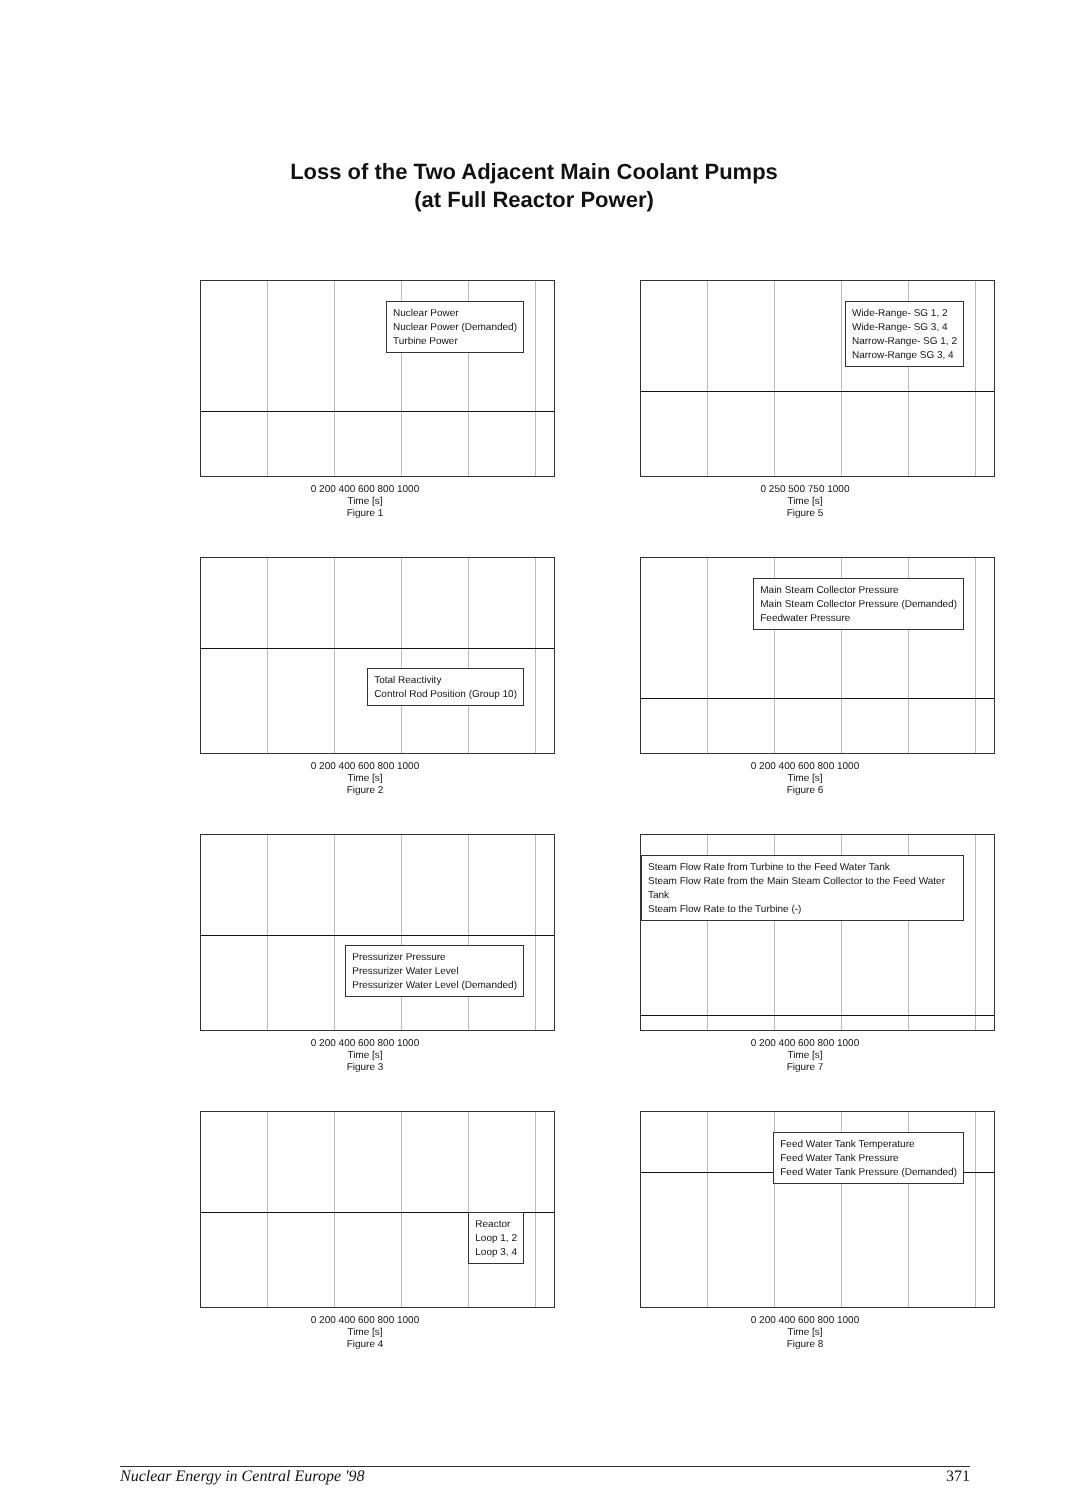Loss of the Two Adjacent Main Coolant Pumps
(at Full Reactor Power)
Nuclear Power
Nuclear Power (Demanded)
Turbine Power
0 200 400 600 800 1000
Time [s]
Figure 1
Wide-Range- SG 1, 2
Wide-Range- SG 3, 4
Narrow-Range- SG 1, 2
Narrow-Range SG 3, 4
0 250 500 750 1000
Time [s]
Figure 5
Total Reactivity
Control Rod Position (Group 10)
0 200 400 600 800 1000
Time [s]
Figure 2
Main Steam Collector Pressure
Main Steam Collector Pressure (Demanded)
Feedwater Pressure
0 200 400 600 800 1000
Time [s]
Figure 6
Pressurizer Pressure
Pressurizer Water Level
Pressurizer Water Level (Demanded)
0 200 400 600 800 1000
Time [s]
Figure 3
Steam Flow Rate from Turbine to the Feed Water Tank
Steam Flow Rate from the Main Steam Collector to the Feed Water Tank
Steam Flow Rate to the Turbine (-)
0 200 400 600 800 1000
Time [s]
Figure 7
Reactor
Loop 1, 2
Loop 3, 4
0 200 400 600 800 1000
Time [s]
Figure 4
Feed Water Tank Temperature
Feed Water Tank Pressure
Feed Water Tank Pressure (Demanded)
0 200 400 600 800 1000
Time [s]
Figure 8
Nuclear Energy in Central Europe '98 371